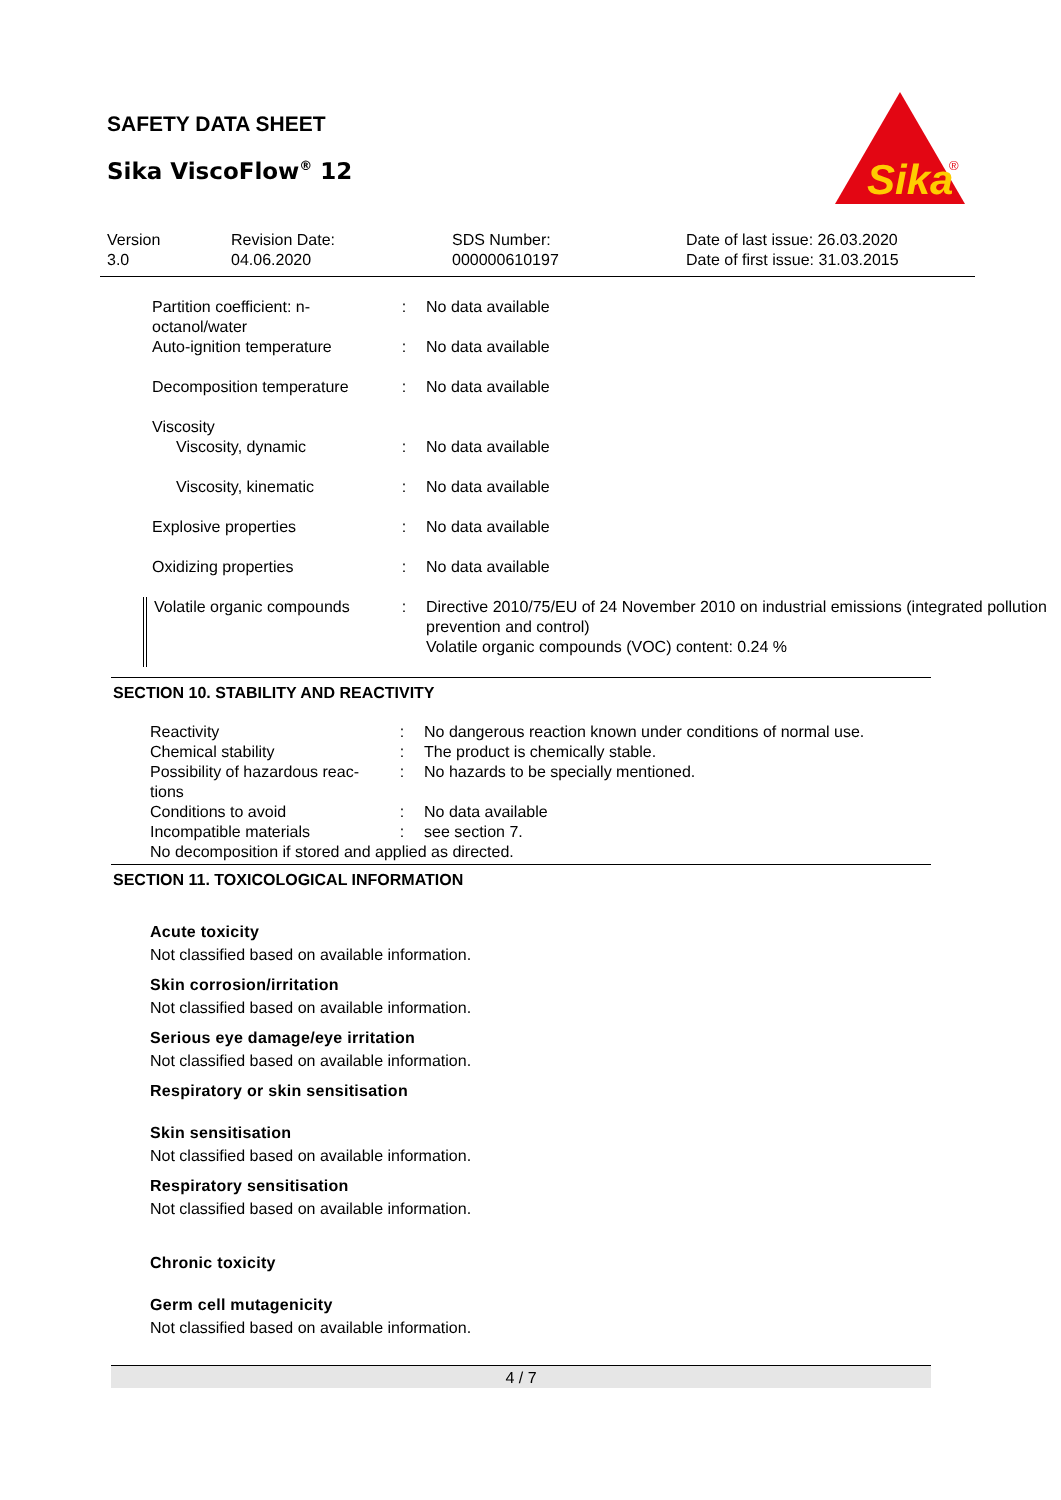SAFETY DATA SHEET
Sika ViscoFlow<sup>®</sup> 12
Sika
®
| Version 3.0 | Revision Date: 04.06.2020 | SDS Number: 000000610197 | Date of last issue: 26.03.2020 Date of first issue: 31.03.2015 |
| Partition coefficient: n-octanol/water | : | No data available |
| Auto-ignition temperature | : | No data available |
| Decomposition temperature | : | No data available |
| Viscosity | | |
| Viscosity, dynamic | : | No data available |
| Viscosity, kinematic | : | No data available |
| Explosive properties | : | No data available |
| Oxidizing properties | : | No data available |
| Volatile organic compounds | : | Directive 2010/75/EU of 24 November 2010 on industrial emissions (integrated pollution prevention and control) Volatile organic compounds (VOC) content: 0.24 % |
SECTION 10. STABILITY AND REACTIVITY
| Reactivity | : | No dangerous reaction known under conditions of normal use. |
| Chemical stability | : | The product is chemically stable. |
| Possibility of hazardous reac-tions | : | No hazards to be specially mentioned. |
| Conditions to avoid | : | No data available |
| Incompatible materials | : | see section 7. |
| No decomposition if stored and applied as directed. | | |
SECTION 11. TOXICOLOGICAL INFORMATION
Acute toxicity
Not classified based on available information.
Skin corrosion/irritation
Not classified based on available information.
Serious eye damage/eye irritation
Not classified based on available information.
Respiratory or skin sensitisation
Skin sensitisation
Not classified based on available information.
Respiratory sensitisation
Not classified based on available information.
Chronic toxicity
Germ cell mutagenicity
Not classified based on available information.
4 / 7